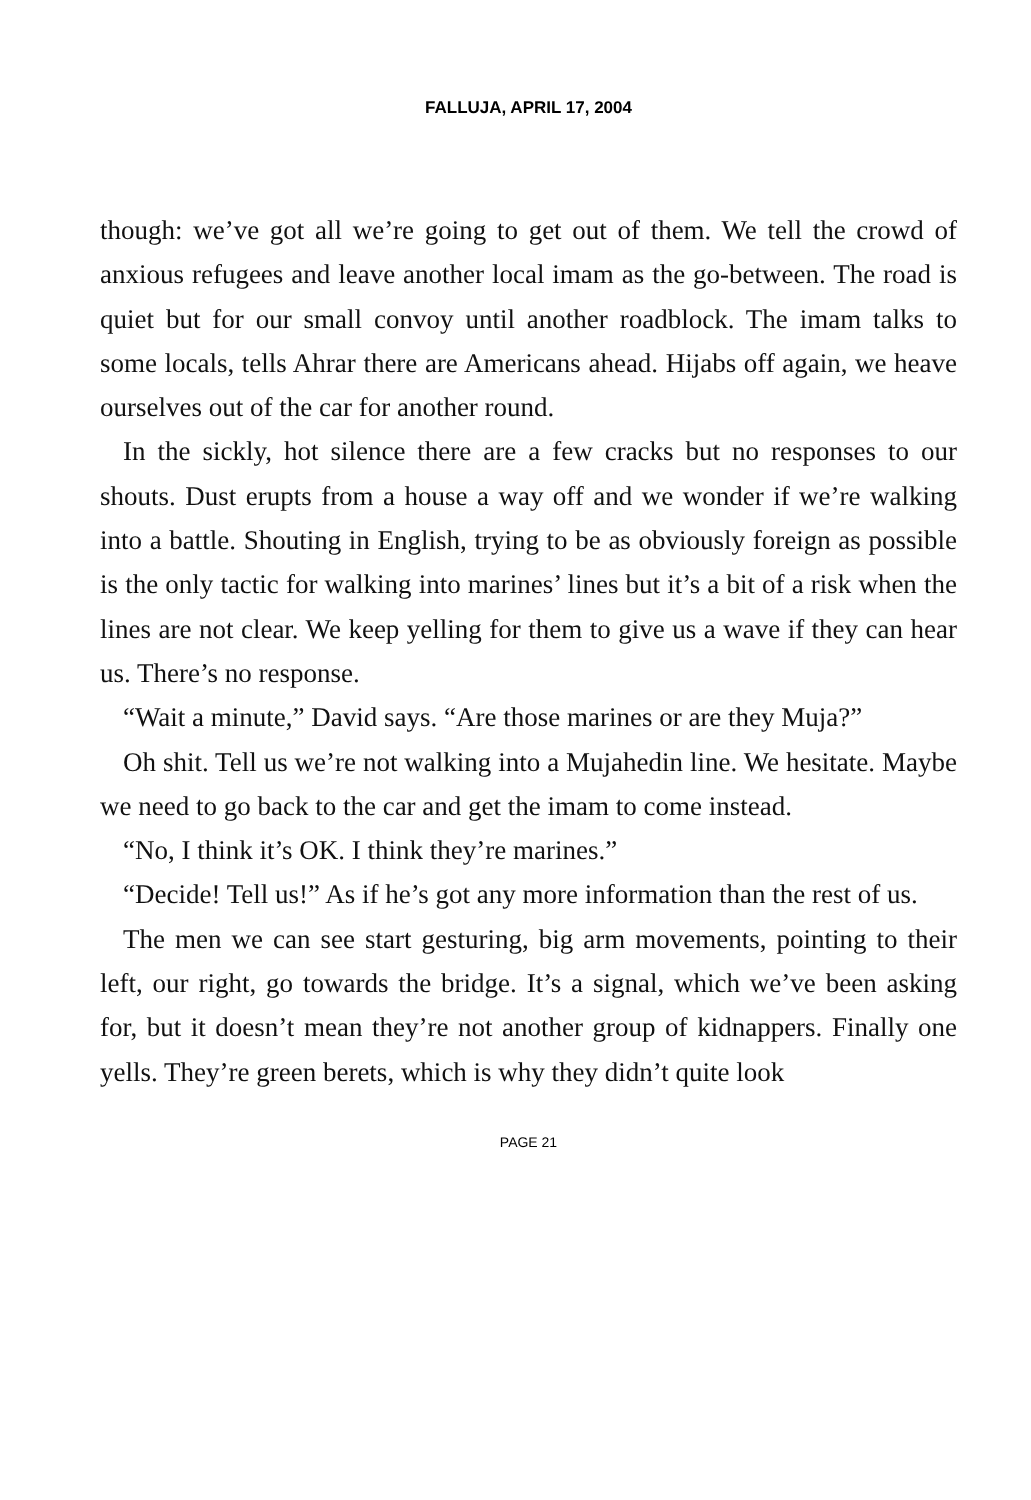FALLUJA, APRIL 17, 2004
though: we’ve got all we’re going to get out of them. We tell the crowd of anxious refugees and leave another local imam as the go-between. The road is quiet but for our small convoy until another roadblock. The imam talks to some locals, tells Ahrar there are Americans ahead. Hijabs off again, we heave ourselves out of the car for another round.
In the sickly, hot silence there are a few cracks but no responses to our shouts. Dust erupts from a house a way off and we wonder if we’re walking into a battle. Shouting in English, trying to be as obviously foreign as possible is the only tactic for walking into marines’ lines but it’s a bit of a risk when the lines are not clear. We keep yelling for them to give us a wave if they can hear us. There’s no response.
“Wait a minute,” David says. “Are those marines or are they Muja?”
Oh shit. Tell us we’re not walking into a Mujahedin line. We hesitate. Maybe we need to go back to the car and get the imam to come instead.
“No, I think it’s OK. I think they’re marines.”
“Decide! Tell us!” As if he’s got any more information than the rest of us.
The men we can see start gesturing, big arm movements, pointing to their left, our right, go towards the bridge. It’s a signal, which we’ve been asking for, but it doesn’t mean they’re not another group of kidnappers. Finally one yells. They’re green berets, which is why they didn’t quite look
PAGE 21